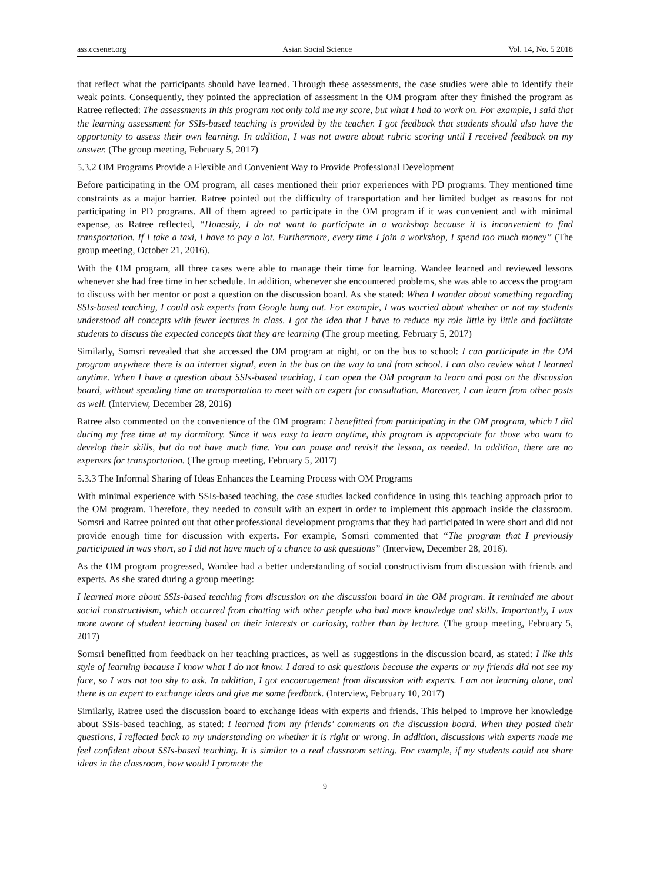ass.ccsenet.org Asian Social Science Vol. 14, No. 5 2018
that reflect what the participants should have learned. Through these assessments, the case studies were able to identify their weak points. Consequently, they pointed the appreciation of assessment in the OM program after they finished the program as Ratree reflected: The assessments in this program not only told me my score, but what I had to work on. For example, I said that the learning assessment for SSIs-based teaching is provided by the teacher. I got feedback that students should also have the opportunity to assess their own learning. In addition, I was not aware about rubric scoring until I received feedback on my answer. (The group meeting, February 5, 2017)
5.3.2 OM Programs Provide a Flexible and Convenient Way to Provide Professional Development
Before participating in the OM program, all cases mentioned their prior experiences with PD programs. They mentioned time constraints as a major barrier. Ratree pointed out the difficulty of transportation and her limited budget as reasons for not participating in PD programs. All of them agreed to participate in the OM program if it was convenient and with minimal expense, as Ratree reflected, “Honestly, I do not want to participate in a workshop because it is inconvenient to find transportation. If I take a taxi, I have to pay a lot. Furthermore, every time I join a workshop, I spend too much money” (The group meeting, October 21, 2016).
With the OM program, all three cases were able to manage their time for learning. Wandee learned and reviewed lessons whenever she had free time in her schedule. In addition, whenever she encountered problems, she was able to access the program to discuss with her mentor or post a question on the discussion board. As she stated: When I wonder about something regarding SSIs-based teaching, I could ask experts from Google hang out. For example, I was worried about whether or not my students understood all concepts with fewer lectures in class. I got the idea that I have to reduce my role little by little and facilitate students to discuss the expected concepts that they are learning (The group meeting, February 5, 2017)
Similarly, Somsri revealed that she accessed the OM program at night, or on the bus to school: I can participate in the OM program anywhere there is an internet signal, even in the bus on the way to and from school. I can also review what I learned anytime. When I have a question about SSIs-based teaching, I can open the OM program to learn and post on the discussion board, without spending time on transportation to meet with an expert for consultation. Moreover, I can learn from other posts as well. (Interview, December 28, 2016)
Ratree also commented on the convenience of the OM program: I benefitted from participating in the OM program, which I did during my free time at my dormitory. Since it was easy to learn anytime, this program is appropriate for those who want to develop their skills, but do not have much time. You can pause and revisit the lesson, as needed. In addition, there are no expenses for transportation. (The group meeting, February 5, 2017)
5.3.3 The Informal Sharing of Ideas Enhances the Learning Process with OM Programs
With minimal experience with SSIs-based teaching, the case studies lacked confidence in using this teaching approach prior to the OM program. Therefore, they needed to consult with an expert in order to implement this approach inside the classroom. Somsri and Ratree pointed out that other professional development programs that they had participated in were short and did not provide enough time for discussion with experts. For example, Somsri commented that “The program that I previously participated in was short, so I did not have much of a chance to ask questions” (Interview, December 28, 2016).
As the OM program progressed, Wandee had a better understanding of social constructivism from discussion with friends and experts. As she stated during a group meeting:
I learned more about SSIs-based teaching from discussion on the discussion board in the OM program. It reminded me about social constructivism, which occurred from chatting with other people who had more knowledge and skills. Importantly, I was more aware of student learning based on their interests or curiosity, rather than by lecture. (The group meeting, February 5, 2017)
Somsri benefitted from feedback on her teaching practices, as well as suggestions in the discussion board, as stated: I like this style of learning because I know what I do not know. I dared to ask questions because the experts or my friends did not see my face, so I was not too shy to ask. In addition, I got encouragement from discussion with experts. I am not learning alone, and there is an expert to exchange ideas and give me some feedback. (Interview, February 10, 2017)
Similarly, Ratree used the discussion board to exchange ideas with experts and friends. This helped to improve her knowledge about SSIs-based teaching, as stated: I learned from my friends’ comments on the discussion board. When they posted their questions, I reflected back to my understanding on whether it is right or wrong. In addition, discussions with experts made me feel confident about SSIs-based teaching. It is similar to a real classroom setting. For example, if my students could not share ideas in the classroom, how would I promote the
9